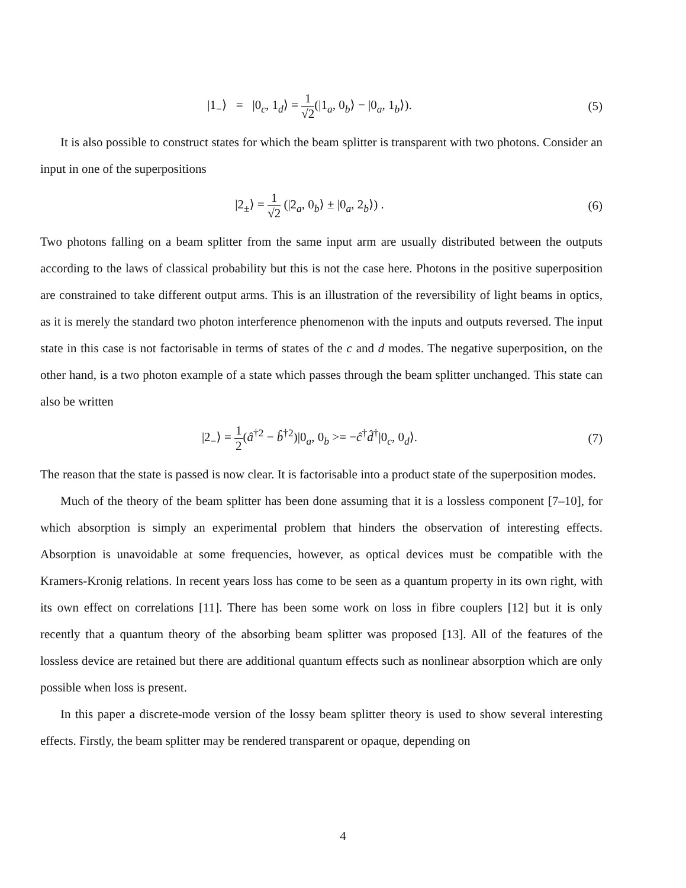|1<sub>−</sub>⟩ = |0<sub>c</sub>, 1<sub>d</sub>⟩ = 1 √2(|1<sub>a</sub>, 0<sub>b</sub>⟩ − |0<sub>a</sub>, 1<sub>b</sub>⟩).
(5)
It is also possible to construct states for which the beam splitter is transparent with two photons. Consider an input in one of the superpositions
|2<sub>±</sub>⟩ = 1 √2 (|2<sub>a</sub>, 0<sub>b</sub>⟩ ± |0<sub>a</sub>, 2<sub>b</sub>⟩) .
(6)
Two photons falling on a beam splitter from the same input arm are usually distributed between the outputs according to the laws of classical probability but this is not the case here. Photons in the positive superposition are constrained to take different output arms. This is an illustration of the reversibility of light beams in optics, as it is merely the standard two photon interference phenomenon with the inputs and outputs reversed. The input state in this case is not factorisable in terms of states of the c and d modes. The negative superposition, on the other hand, is a two photon example of a state which passes through the beam splitter unchanged. This state can also be written
|2<sub>−</sub>⟩ = 1 2(â<sup>†2</sup> − b̂<sup>†2</sup>)|0<sub>a</sub>, 0<sub>b</sub> >= −ĉ<sup>†</sup>d̂<sup>†</sup>|0<sub>c</sub>, 0<sub>d</sub>⟩.
(7)
The reason that the state is passed is now clear. It is factorisable into a product state of the superposition modes.
Much of the theory of the beam splitter has been done assuming that it is a lossless component [7–10], for which absorption is simply an experimental problem that hinders the observation of interesting effects. Absorption is unavoidable at some frequencies, however, as optical devices must be compatible with the Kramers-Kronig relations. In recent years loss has come to be seen as a quantum property in its own right, with its own effect on correlations [11]. There has been some work on loss in fibre couplers [12] but it is only recently that a quantum theory of the absorbing beam splitter was proposed [13]. All of the features of the lossless device are retained but there are additional quantum effects such as nonlinear absorption which are only possible when loss is present.
In this paper a discrete-mode version of the lossy beam splitter theory is used to show several interesting effects. Firstly, the beam splitter may be rendered transparent or opaque, depending on
4